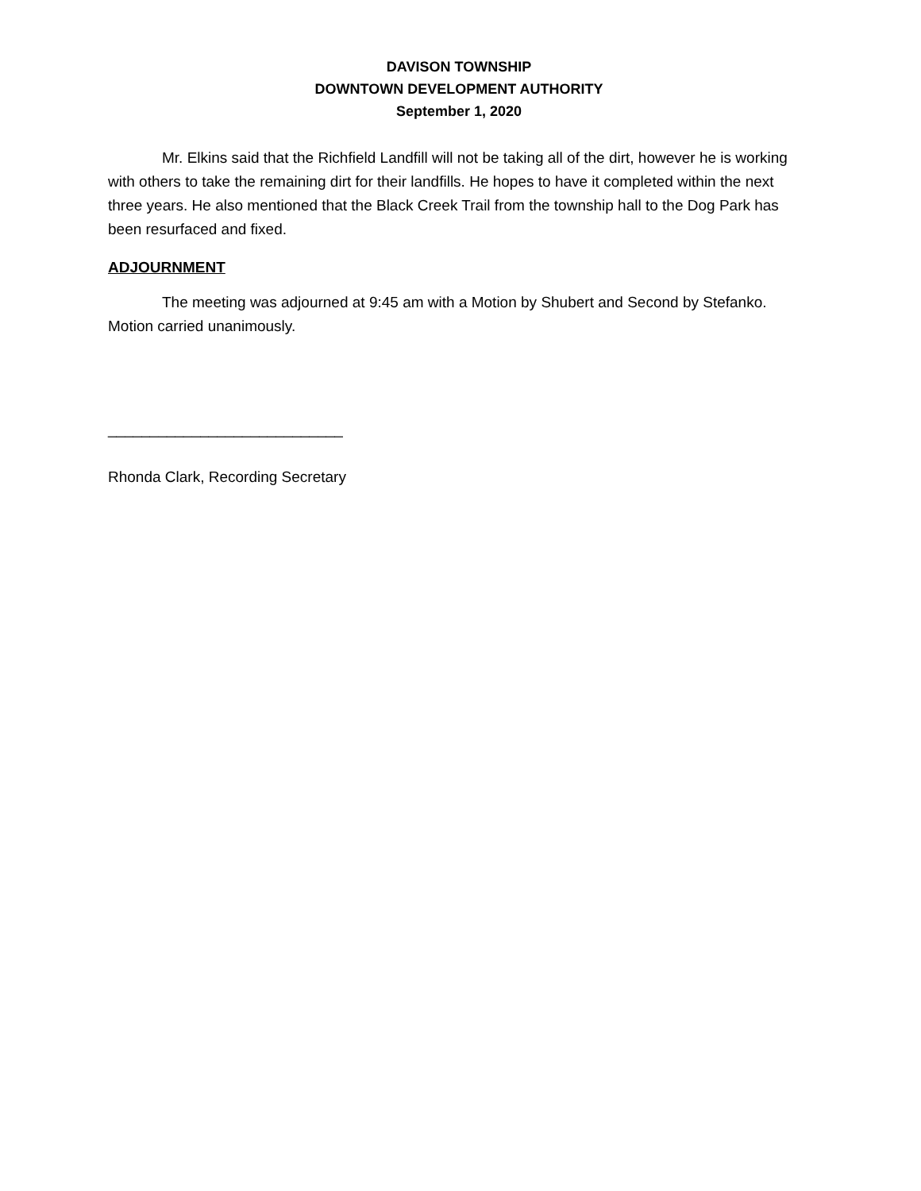DAVISON TOWNSHIP
DOWNTOWN DEVELOPMENT AUTHORITY
September 1, 2020
Mr. Elkins said that the Richfield Landfill will not be taking all of the dirt, however he is working with others to take the remaining dirt for their landfills. He hopes to have it completed within the next three years. He also mentioned that the Black Creek Trail from the township hall to the Dog Park has been resurfaced and fixed.
ADJOURNMENT
The meeting was adjourned at 9:45 am with a Motion by Shubert and Second by Stefanko. Motion carried unanimously.
____________________________
Rhonda Clark, Recording Secretary